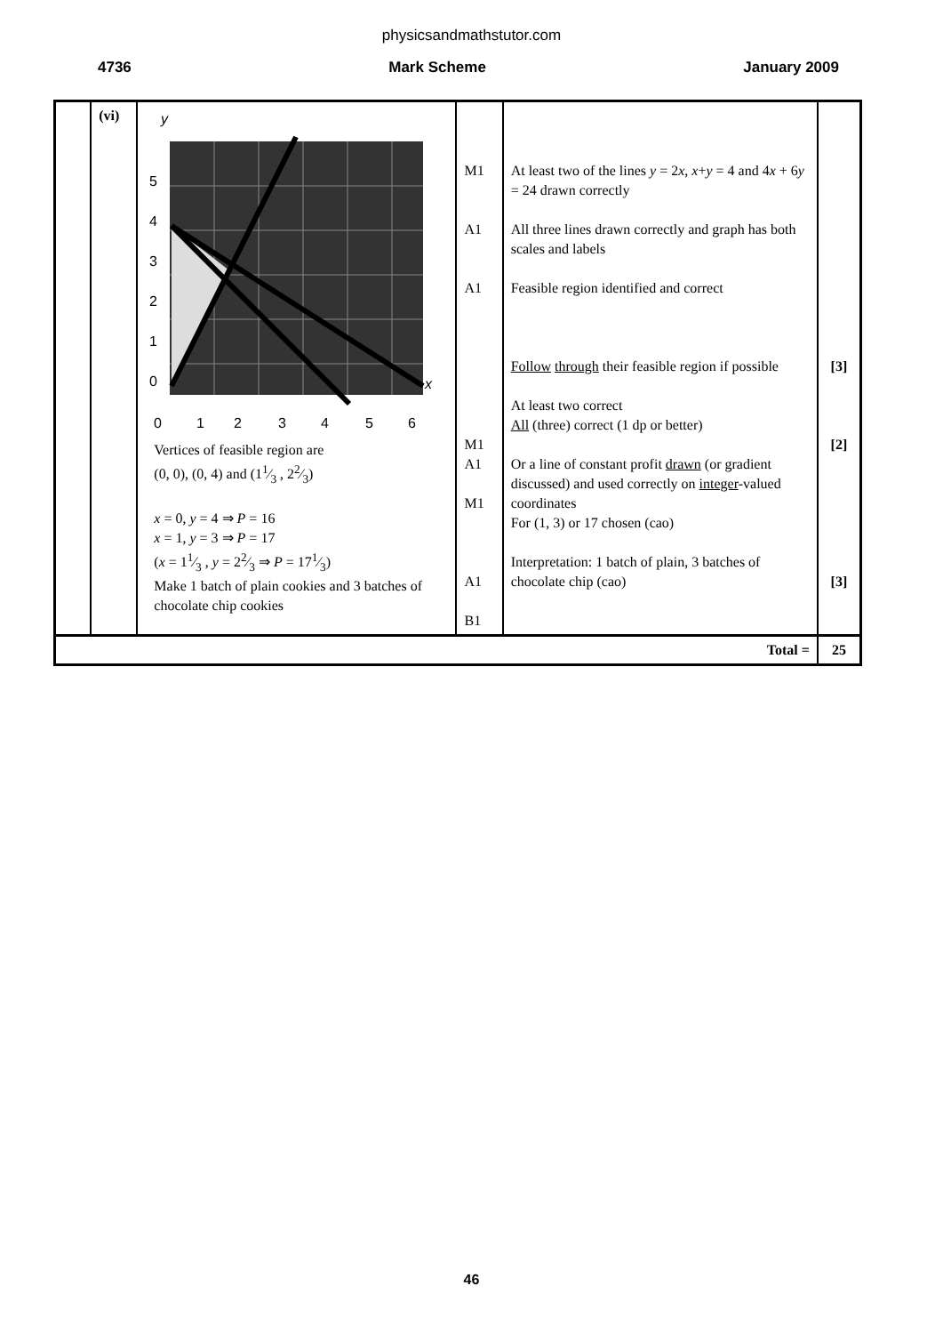physicsandmathstutor.com
4736 Mark Scheme January 2009
| | (vi) | y 5 4 3 2 1 0 x 0 1 2 3 4 5 6 Vertices of feasible region are (0, 0), (0, 4) and (11⁄3 , 22⁄3) x = 0, y = 4 ⇒ P = 16 x = 1, y = 3 ⇒ P = 17 ( x = 11⁄3 , y = 22⁄3 ⇒ P = 171⁄3) Make 1 batch of plain cookies and 3 batches of chocolate chip cookies | M1 A1 A1 M1 A1 M1 A1 B1 | At least two of the lines y = 2 x , x + y = 4 and 4 x + 6 y = 24 drawn correctly All three lines drawn correctly and graph has both scales and labels Feasible region identified and correct Follow through their feasible region if possible At least two correct All (three) correct (1 dp or better) Or a line of constant profit drawn (or gradient discussed) and used correctly on integer -valued coordinates For (1, 3) or 17 chosen (cao) Interpretation: 1 batch of plain, 3 batches of chocolate chip (cao) | [3] [2] [3] |
| Total = | | | | | 25 |
46